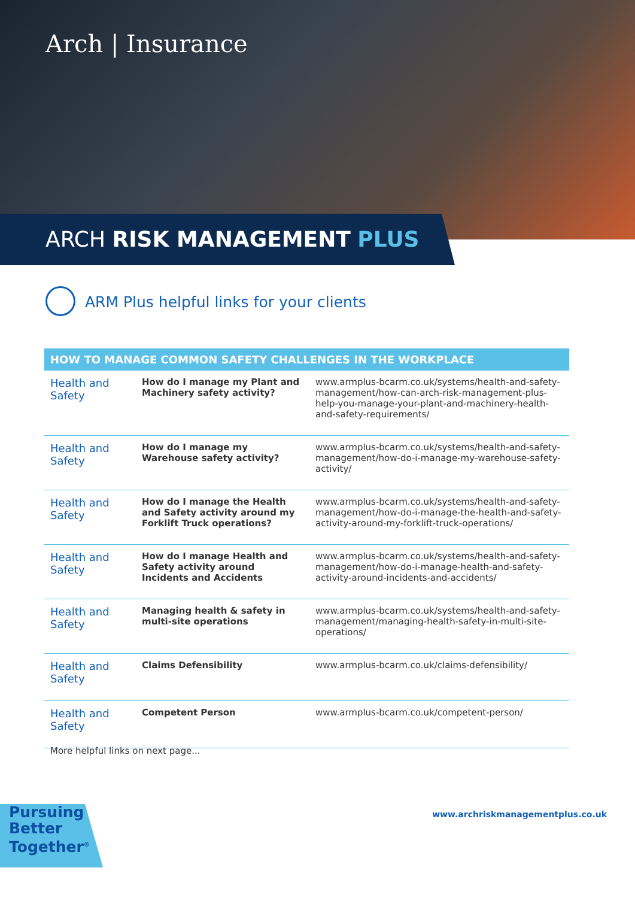Arch | Insurance
ARCH RISK MANAGEMENT PLUS
ARM Plus helpful links for your clients
| HOW TO MANAGE COMMON SAFETY CHALLENGES IN THE WORKPLACE | | |
| --- | --- | --- |
| Health and Safety | How do I manage my Plant and Machinery safety activity? | www.armplus-bcarm.co.uk/systems/health-and-safety-management/how-can-arch-risk-management-plus-help-you-manage-your-plant-and-machinery-health-and-safety-requirements/ |
| Health and Safety | How do I manage my Warehouse safety activity? | www.armplus-bcarm.co.uk/systems/health-and-safety-management/how-do-i-manage-my-warehouse-safety-activity/ |
| Health and Safety | How do I manage the Health and Safety activity around my Forklift Truck operations? | www.armplus-bcarm.co.uk/systems/health-and-safety-management/how-do-i-manage-the-health-and-safety-activity-around-my-forklift-truck-operations/ |
| Health and Safety | How do I manage Health and Safety activity around Incidents and Accidents | www.armplus-bcarm.co.uk/systems/health-and-safety-management/how-do-i-manage-health-and-safety-activity-around-incidents-and-accidents/ |
| Health and Safety | Managing health & safety in multi-site operations | www.armplus-bcarm.co.uk/systems/health-and-safety-management/managing-health-safety-in-multi-site-operations/ |
| Health and Safety | Claims Defensibility | www.armplus-bcarm.co.uk/claims-defensibility/ |
| Health and Safety | Competent Person | www.armplus-bcarm.co.uk/competent-person/ |
More helpful links on next page...
Pursuing
Better
Together<sup>®</sup>
www.archriskmanagementplus.co.uk